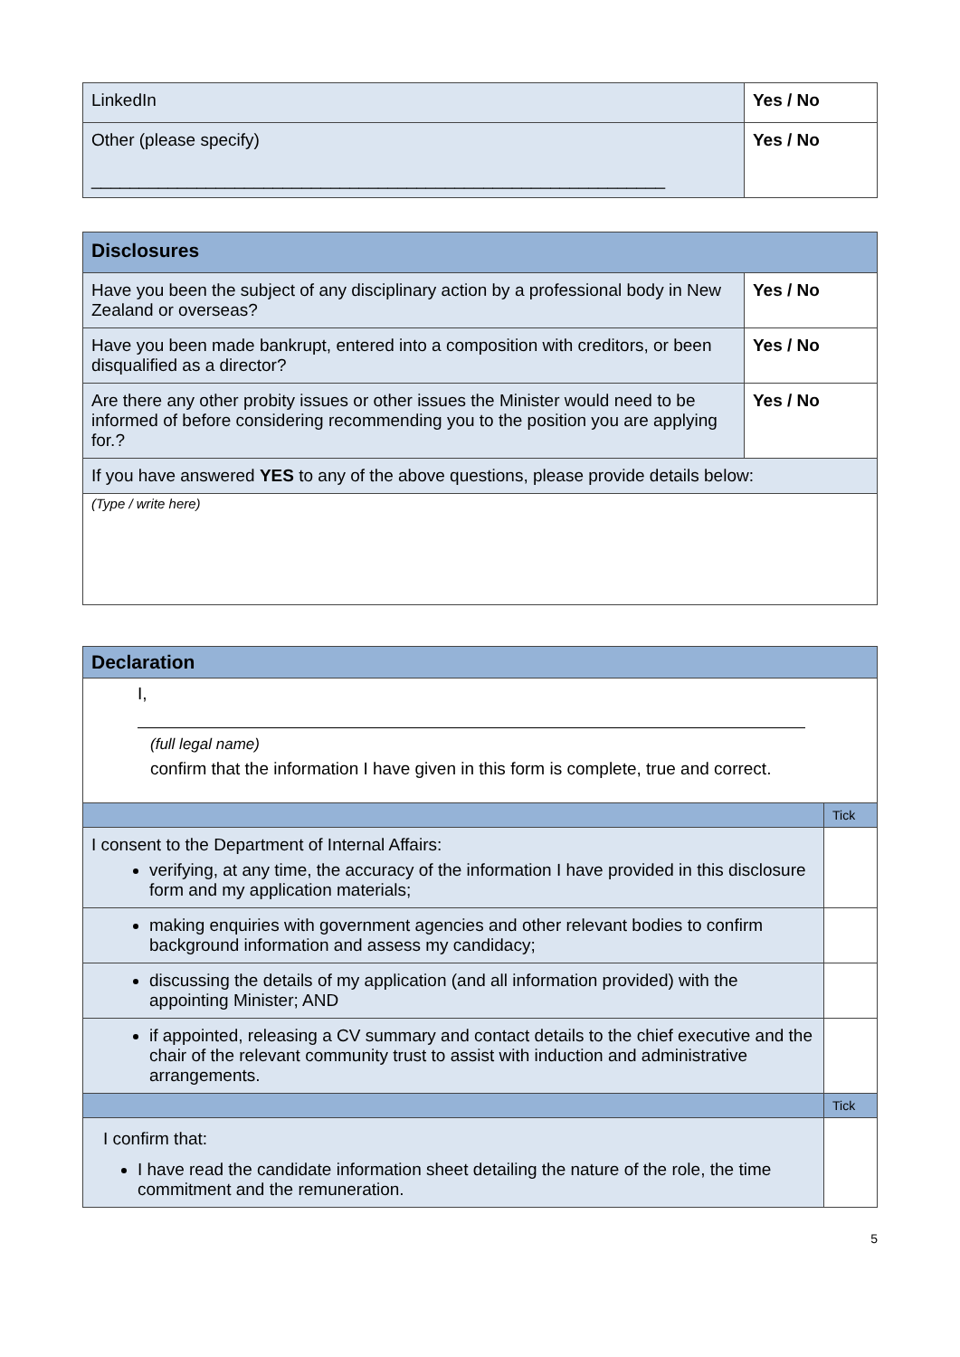| LinkedIn | Yes / No |
| Other (please specify) ____________________________________________________________ | Yes / No |
| Disclosures | |
| Have you been the subject of any disciplinary action by a professional body in New Zealand or overseas? | Yes / No |
| Have you been made bankrupt, entered into a composition with creditors, or been disqualified as a director? | Yes / No |
| Are there any other probity issues or other issues the Minister would need to be informed of before considering recommending you to the position you are applying for.? | Yes / No |
| If you have answered YES to any of the above questions, please provide details below: | |
| (Type / write here) | |
| Declaration | |
| I, (full legal name) confirm that the information I have given in this form is complete, true and correct. | |
| | Tick |
| I consent to the Department of Internal Affairs: verifying, at any time, the accuracy of the information I have provided in this disclosure form and my application materials; | |
| making enquiries with government agencies and other relevant bodies to confirm background information and assess my candidacy; | |
| discussing the details of my application (and all information provided) with the appointing Minister; AND | |
| if appointed, releasing a CV summary and contact details to the chief executive and the chair of the relevant community trust to assist with induction and administrative arrangements. | |
| | Tick |
| I confirm that: I have read the candidate information sheet detailing the nature of the role, the time commitment and the remuneration. | |
5